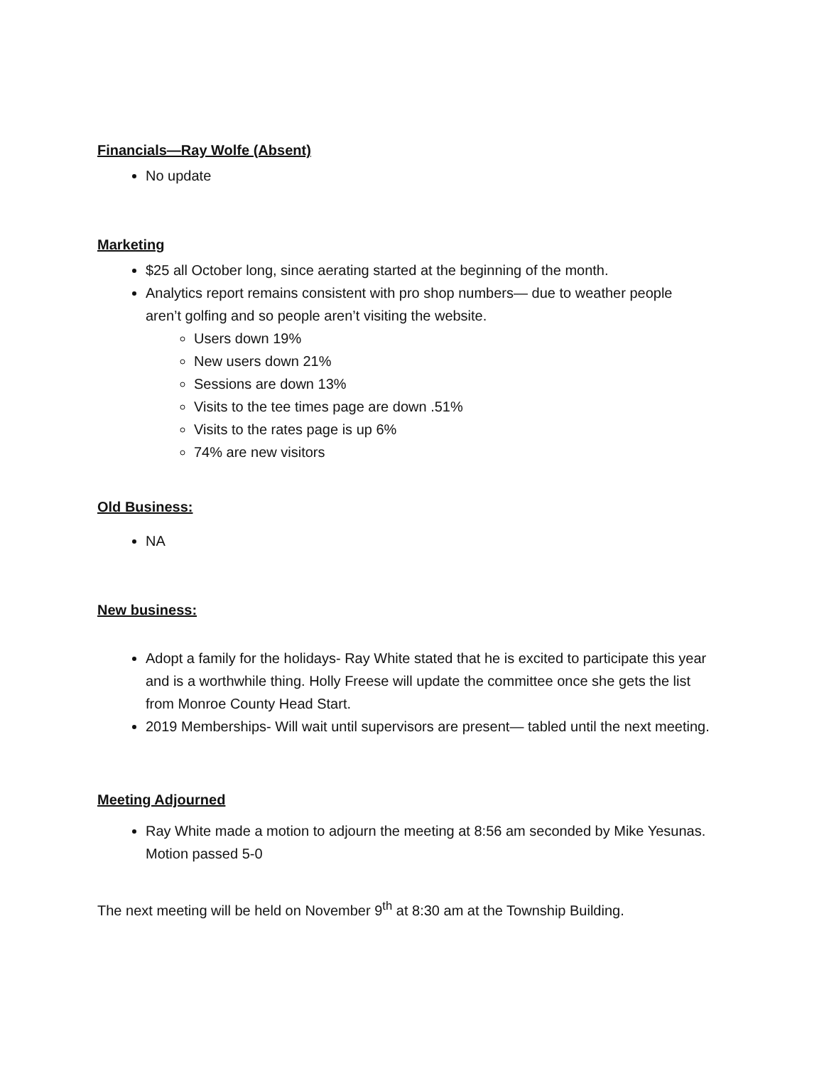Financials—Ray Wolfe (Absent)
No update
Marketing
$25 all October long, since aerating started at the beginning of the month.
Analytics report remains consistent with pro shop numbers— due to weather people aren’t golfing and so people aren’t visiting the website.
Users down 19%
New users down 21%
Sessions are down 13%
Visits to the tee times page are down .51%
Visits to the rates page is up 6%
74% are new visitors
Old Business:
NA
New business:
Adopt a family for the holidays- Ray White stated that he is excited to participate this year and is a worthwhile thing. Holly Freese will update the committee once she gets the list from Monroe County Head Start.
2019 Memberships- Will wait until supervisors are present— tabled until the next meeting.
Meeting Adjourned
Ray White made a motion to adjourn the meeting at 8:56 am seconded by Mike Yesunas. Motion passed 5-0
The next meeting will be held on November 9<sup>th</sup> at 8:30 am at the Township Building.